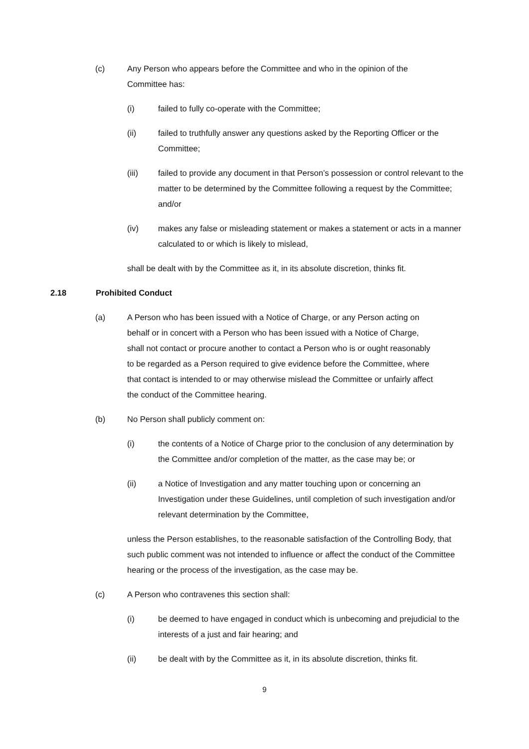(c) Any Person who appears before the Committee and who in the opinion of the Committee has:
(i) failed to fully co-operate with the Committee;
(ii) failed to truthfully answer any questions asked by the Reporting Officer or the Committee;
(iii) failed to provide any document in that Person’s possession or control relevant to the matter to be determined by the Committee following a request by the Committee; and/or
(iv) makes any false or misleading statement or makes a statement or acts in a manner calculated to or which is likely to mislead,
shall be dealt with by the Committee as it, in its absolute discretion, thinks fit.
2.18 Prohibited Conduct
(a) A Person who has been issued with a Notice of Charge, or any Person acting on behalf or in concert with a Person who has been issued with a Notice of Charge, shall not contact or procure another to contact a Person who is or ought reasonably to be regarded as a Person required to give evidence before the Committee, where that contact is intended to or may otherwise mislead the Committee or unfairly affect the conduct of the Committee hearing.
(b) No Person shall publicly comment on:
(i) the contents of a Notice of Charge prior to the conclusion of any determination by the Committee and/or completion of the matter, as the case may be; or
(ii) a Notice of Investigation and any matter touching upon or concerning an Investigation under these Guidelines, until completion of such investigation and/or relevant determination by the Committee,
unless the Person establishes, to the reasonable satisfaction of the Controlling Body, that such public comment was not intended to influence or affect the conduct of the Committee hearing or the process of the investigation, as the case may be.
(c) A Person who contravenes this section shall:
(i) be deemed to have engaged in conduct which is unbecoming and prejudicial to the interests of a just and fair hearing; and
(ii) be dealt with by the Committee as it, in its absolute discretion, thinks fit.
9